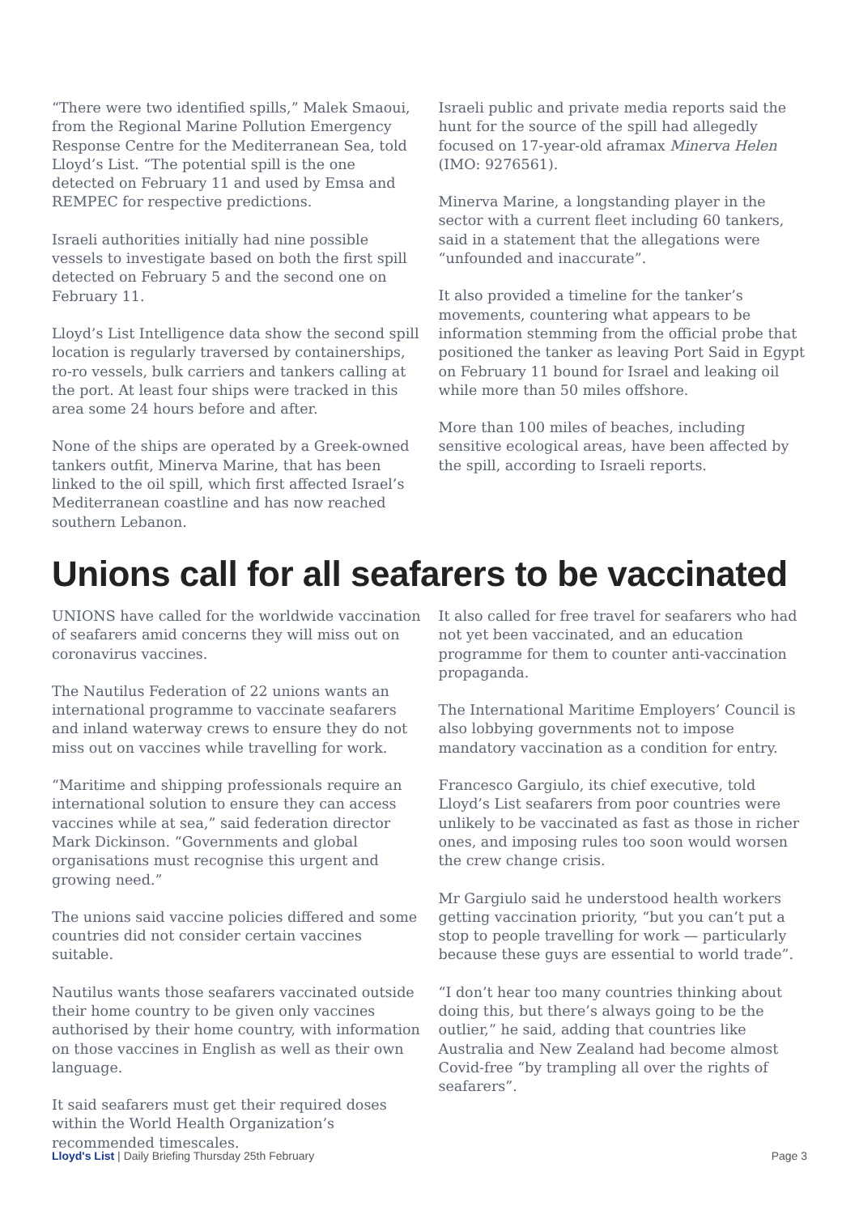“There were two identified spills,” Malek Smaoui, from the Regional Marine Pollution Emergency Response Centre for the Mediterranean Sea, told Lloyd’s List. “The potential spill is the one detected on February 11 and used by Emsa and REMPEC for respective predictions.
Israeli authorities initially had nine possible vessels to investigate based on both the first spill detected on February 5 and the second one on February 11.
Lloyd’s List Intelligence data show the second spill location is regularly traversed by containerships, ro-ro vessels, bulk carriers and tankers calling at the port. At least four ships were tracked in this area some 24 hours before and after.
None of the ships are operated by a Greek-owned tankers outfit, Minerva Marine, that has been linked to the oil spill, which first affected Israel’s Mediterranean coastline and has now reached southern Lebanon.
Israeli public and private media reports said the hunt for the source of the spill had allegedly focused on 17-year-old aframax Minerva Helen (IMO: 9276561).
Minerva Marine, a longstanding player in the sector with a current fleet including 60 tankers, said in a statement that the allegations were “unfounded and inaccurate”.
It also provided a timeline for the tanker’s movements, countering what appears to be information stemming from the official probe that positioned the tanker as leaving Port Said in Egypt on February 11 bound for Israel and leaking oil while more than 50 miles offshore.
More than 100 miles of beaches, including sensitive ecological areas, have been affected by the spill, according to Israeli reports.
Unions call for all seafarers to be vaccinated
UNIONS have called for the worldwide vaccination of seafarers amid concerns they will miss out on coronavirus vaccines.
The Nautilus Federation of 22 unions wants an international programme to vaccinate seafarers and inland waterway crews to ensure they do not miss out on vaccines while travelling for work.
“Maritime and shipping professionals require an international solution to ensure they can access vaccines while at sea,” said federation director Mark Dickinson. “Governments and global organisations must recognise this urgent and growing need.”
The unions said vaccine policies differed and some countries did not consider certain vaccines suitable.
Nautilus wants those seafarers vaccinated outside their home country to be given only vaccines authorised by their home country, with information on those vaccines in English as well as their own language.
It said seafarers must get their required doses within the World Health Organization’s recommended timescales.
It also called for free travel for seafarers who had not yet been vaccinated, and an education programme for them to counter anti-vaccination propaganda.
The International Maritime Employers’ Council is also lobbying governments not to impose mandatory vaccination as a condition for entry.
Francesco Gargiulo, its chief executive, told Lloyd’s List seafarers from poor countries were unlikely to be vaccinated as fast as those in richer ones, and imposing rules too soon would worsen the crew change crisis.
Mr Gargiulo said he understood health workers getting vaccination priority, “but you can’t put a stop to people travelling for work — particularly because these guys are essential to world trade”.
“I don’t hear too many countries thinking about doing this, but there’s always going to be the outlier,” he said, adding that countries like Australia and New Zealand had become almost Covid-free “by trampling all over the rights of seafarers”.
Lloyd's List | Daily Briefing Thursday 25th February Page 3